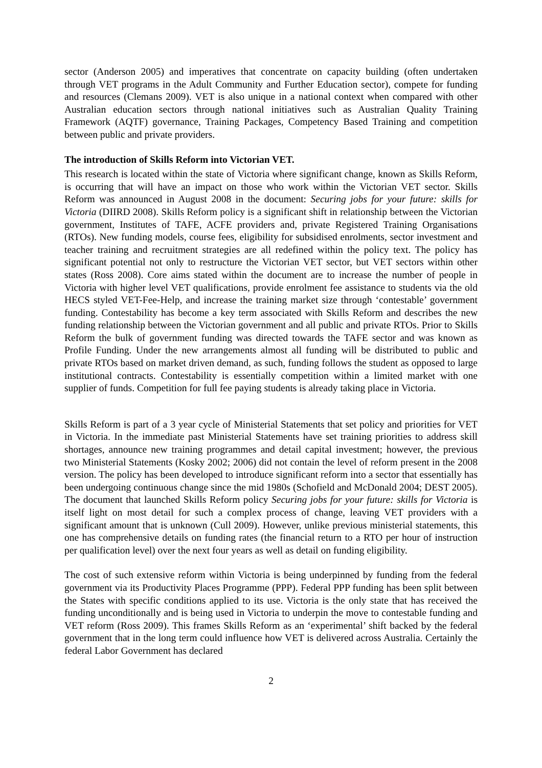sector (Anderson 2005) and imperatives that concentrate on capacity building (often undertaken through VET programs in the Adult Community and Further Education sector), compete for funding and resources (Clemans 2009). VET is also unique in a national context when compared with other Australian education sectors through national initiatives such as Australian Quality Training Framework (AQTF) governance, Training Packages, Competency Based Training and competition between public and private providers.
The introduction of Skills Reform into Victorian VET.
This research is located within the state of Victoria where significant change, known as Skills Reform, is occurring that will have an impact on those who work within the Victorian VET sector. Skills Reform was announced in August 2008 in the document: Securing jobs for your future: skills for Victoria (DIIRD 2008). Skills Reform policy is a significant shift in relationship between the Victorian government, Institutes of TAFE, ACFE providers and, private Registered Training Organisations (RTOs). New funding models, course fees, eligibility for subsidised enrolments, sector investment and teacher training and recruitment strategies are all redefined within the policy text. The policy has significant potential not only to restructure the Victorian VET sector, but VET sectors within other states (Ross 2008). Core aims stated within the document are to increase the number of people in Victoria with higher level VET qualifications, provide enrolment fee assistance to students via the old HECS styled VET-Fee-Help, and increase the training market size through ‘contestable’ government funding. Contestability has become a key term associated with Skills Reform and describes the new funding relationship between the Victorian government and all public and private RTOs. Prior to Skills Reform the bulk of government funding was directed towards the TAFE sector and was known as Profile Funding. Under the new arrangements almost all funding will be distributed to public and private RTOs based on market driven demand, as such, funding follows the student as opposed to large institutional contracts. Contestability is essentially competition within a limited market with one supplier of funds. Competition for full fee paying students is already taking place in Victoria.
Skills Reform is part of a 3 year cycle of Ministerial Statements that set policy and priorities for VET in Victoria. In the immediate past Ministerial Statements have set training priorities to address skill shortages, announce new training programmes and detail capital investment; however, the previous two Ministerial Statements (Kosky 2002; 2006) did not contain the level of reform present in the 2008 version. The policy has been developed to introduce significant reform into a sector that essentially has been undergoing continuous change since the mid 1980s (Schofield and McDonald 2004; DEST 2005). The document that launched Skills Reform policy Securing jobs for your future: skills for Victoria is itself light on most detail for such a complex process of change, leaving VET providers with a significant amount that is unknown (Cull 2009). However, unlike previous ministerial statements, this one has comprehensive details on funding rates (the financial return to a RTO per hour of instruction per qualification level) over the next four years as well as detail on funding eligibility.
The cost of such extensive reform within Victoria is being underpinned by funding from the federal government via its Productivity Places Programme (PPP). Federal PPP funding has been split between the States with specific conditions applied to its use. Victoria is the only state that has received the funding unconditionally and is being used in Victoria to underpin the move to contestable funding and VET reform (Ross 2009). This frames Skills Reform as an ‘experimental’ shift backed by the federal government that in the long term could influence how VET is delivered across Australia. Certainly the federal Labor Government has declared
2